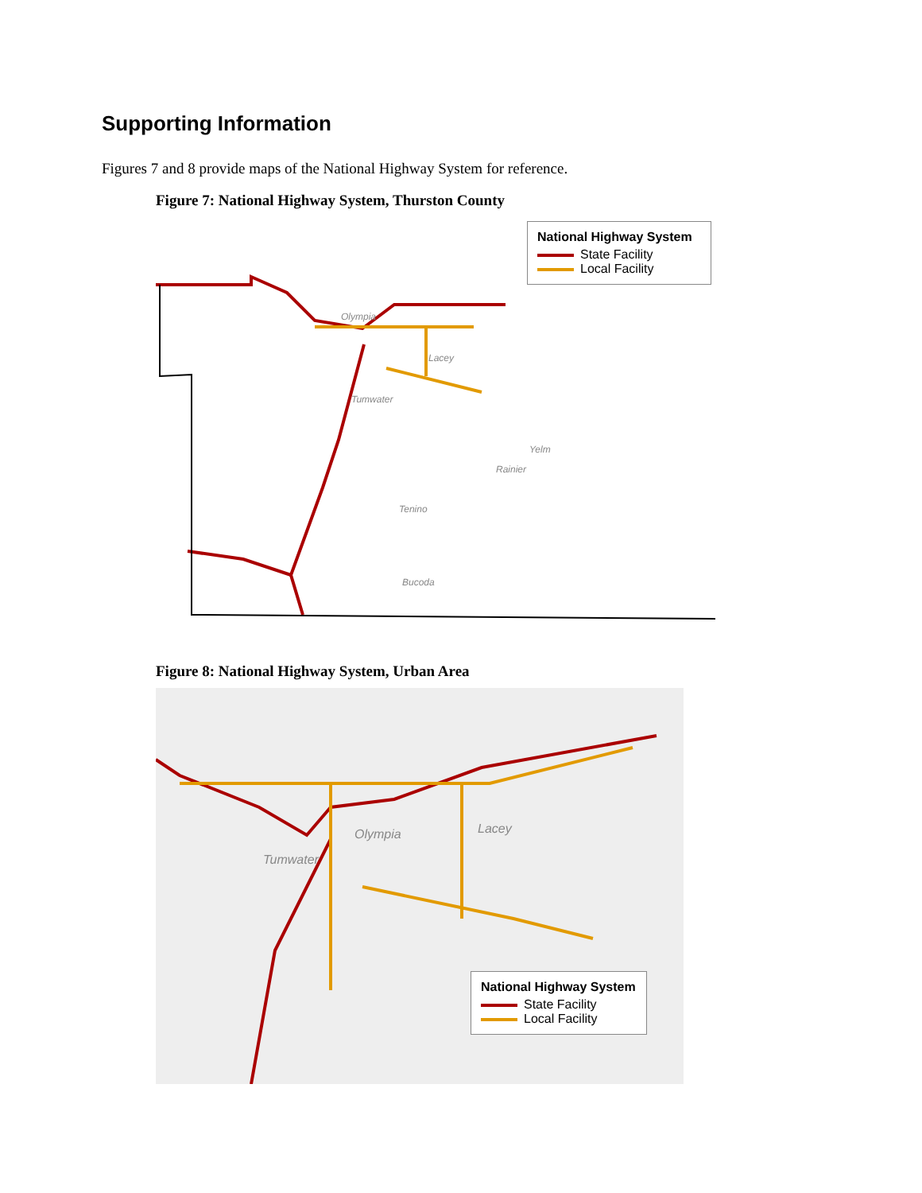Supporting Information
Figures 7 and 8 provide maps of the National Highway System for reference.
Figure 7: National Highway System, Thurston County
Olympia
Lacey
Tumwater
Yelm
Rainier
Tenino
Bucoda
National Highway System
State Facility
Local Facility
Figure 8: National Highway System, Urban Area
Olympia Lacey
Tumwater
National Highway System
State Facility
Local Facility